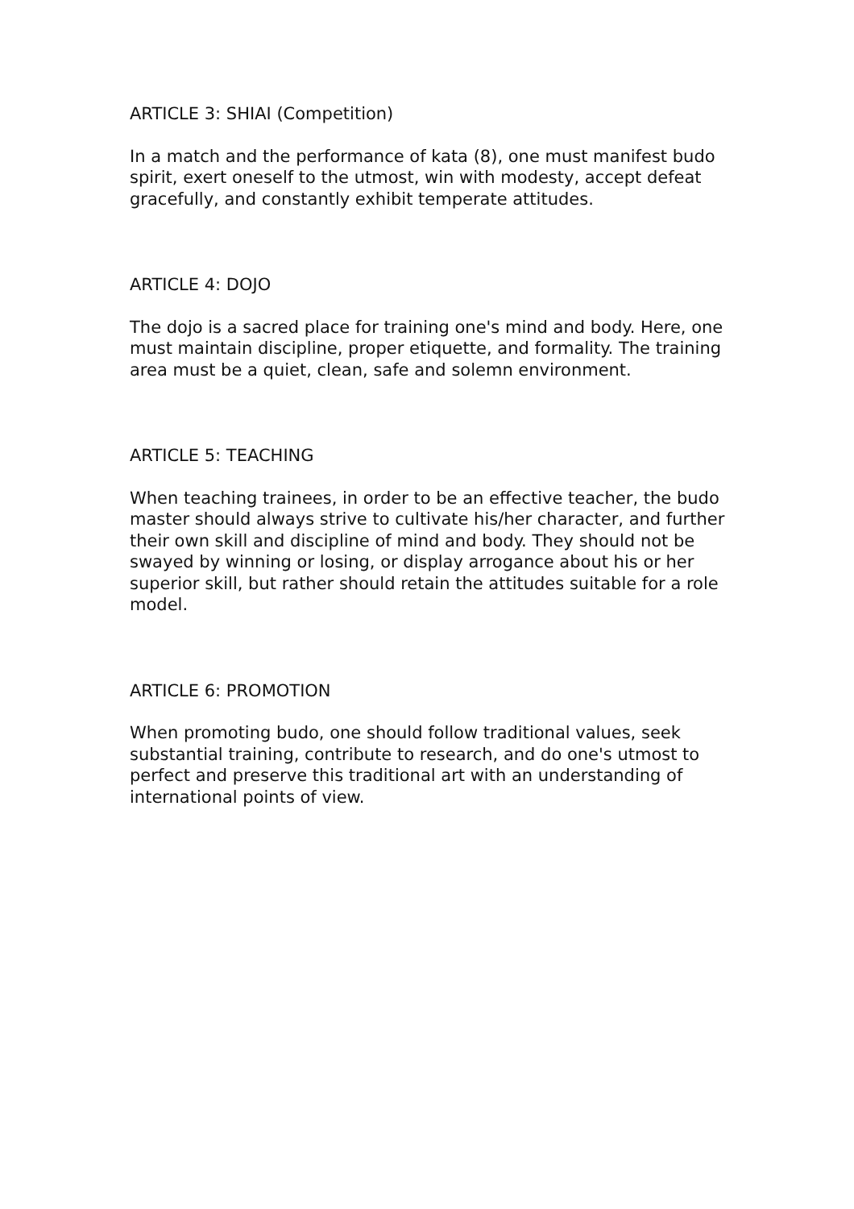ARTICLE 3: SHIAI (Competition)
In a match and the performance of kata (8), one must manifest budo spirit, exert oneself to the utmost, win with modesty, accept defeat gracefully, and constantly exhibit temperate attitudes.
ARTICLE 4: DOJO
The dojo is a sacred place for training one's mind and body. Here, one must maintain discipline, proper etiquette, and formality. The training area must be a quiet, clean, safe and solemn environment.
ARTICLE 5: TEACHING
When teaching trainees, in order to be an effective teacher, the budo master should always strive to cultivate his/her character, and further their own skill and discipline of mind and body. They should not be swayed by winning or losing, or display arrogance about his or her superior skill, but rather should retain the attitudes suitable for a role model.
ARTICLE 6: PROMOTION
When promoting budo, one should follow traditional values, seek substantial training, contribute to research, and do one's utmost to perfect and preserve this traditional art with an understanding of international points of view.